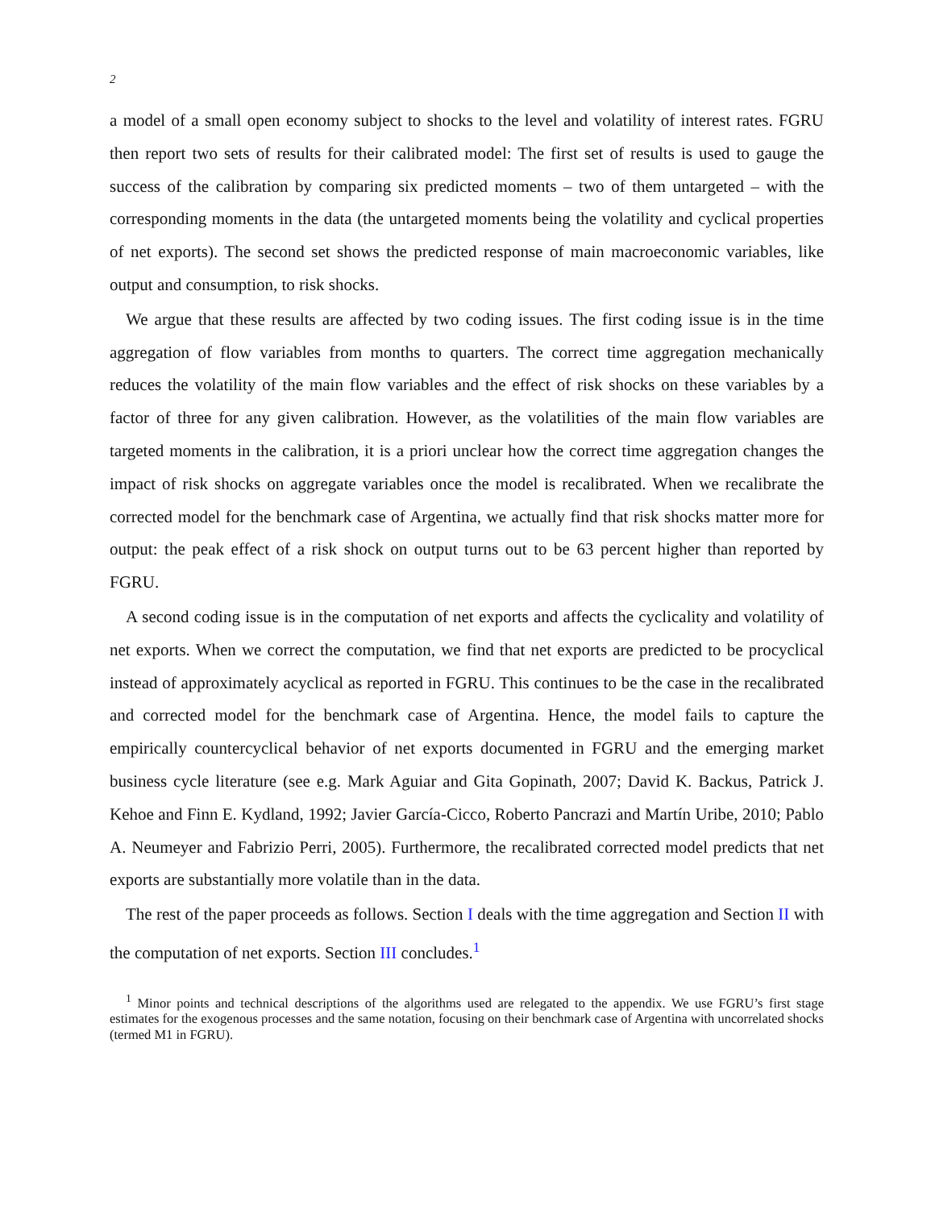2
a model of a small open economy subject to shocks to the level and volatility of interest rates. FGRU then report two sets of results for their calibrated model: The first set of results is used to gauge the success of the calibration by comparing six predicted moments – two of them untargeted – with the corresponding moments in the data (the untargeted moments being the volatility and cyclical properties of net exports). The second set shows the predicted response of main macroeconomic variables, like output and consumption, to risk shocks.
We argue that these results are affected by two coding issues. The first coding issue is in the time aggregation of flow variables from months to quarters. The correct time aggregation mechanically reduces the volatility of the main flow variables and the effect of risk shocks on these variables by a factor of three for any given calibration. However, as the volatilities of the main flow variables are targeted moments in the calibration, it is a priori unclear how the correct time aggregation changes the impact of risk shocks on aggregate variables once the model is recalibrated. When we recalibrate the corrected model for the benchmark case of Argentina, we actually find that risk shocks matter more for output: the peak effect of a risk shock on output turns out to be 63 percent higher than reported by FGRU.
A second coding issue is in the computation of net exports and affects the cyclicality and volatility of net exports. When we correct the computation, we find that net exports are predicted to be procyclical instead of approximately acyclical as reported in FGRU. This continues to be the case in the recalibrated and corrected model for the benchmark case of Argentina. Hence, the model fails to capture the empirically countercyclical behavior of net exports documented in FGRU and the emerging market business cycle literature (see e.g. Mark Aguiar and Gita Gopinath, 2007; David K. Backus, Patrick J. Kehoe and Finn E. Kydland, 1992; Javier García-Cicco, Roberto Pancrazi and Martín Uribe, 2010; Pablo A. Neumeyer and Fabrizio Perri, 2005). Furthermore, the recalibrated corrected model predicts that net exports are substantially more volatile than in the data.
The rest of the paper proceeds as follows. Section I deals with the time aggregation and Section II with the computation of net exports. Section III concludes.<sup>1</sup>
<sup>1</sup> Minor points and technical descriptions of the algorithms used are relegated to the appendix. We use FGRU’s first stage estimates for the exogenous processes and the same notation, focusing on their benchmark case of Argentina with uncorrelated shocks (termed M1 in FGRU).